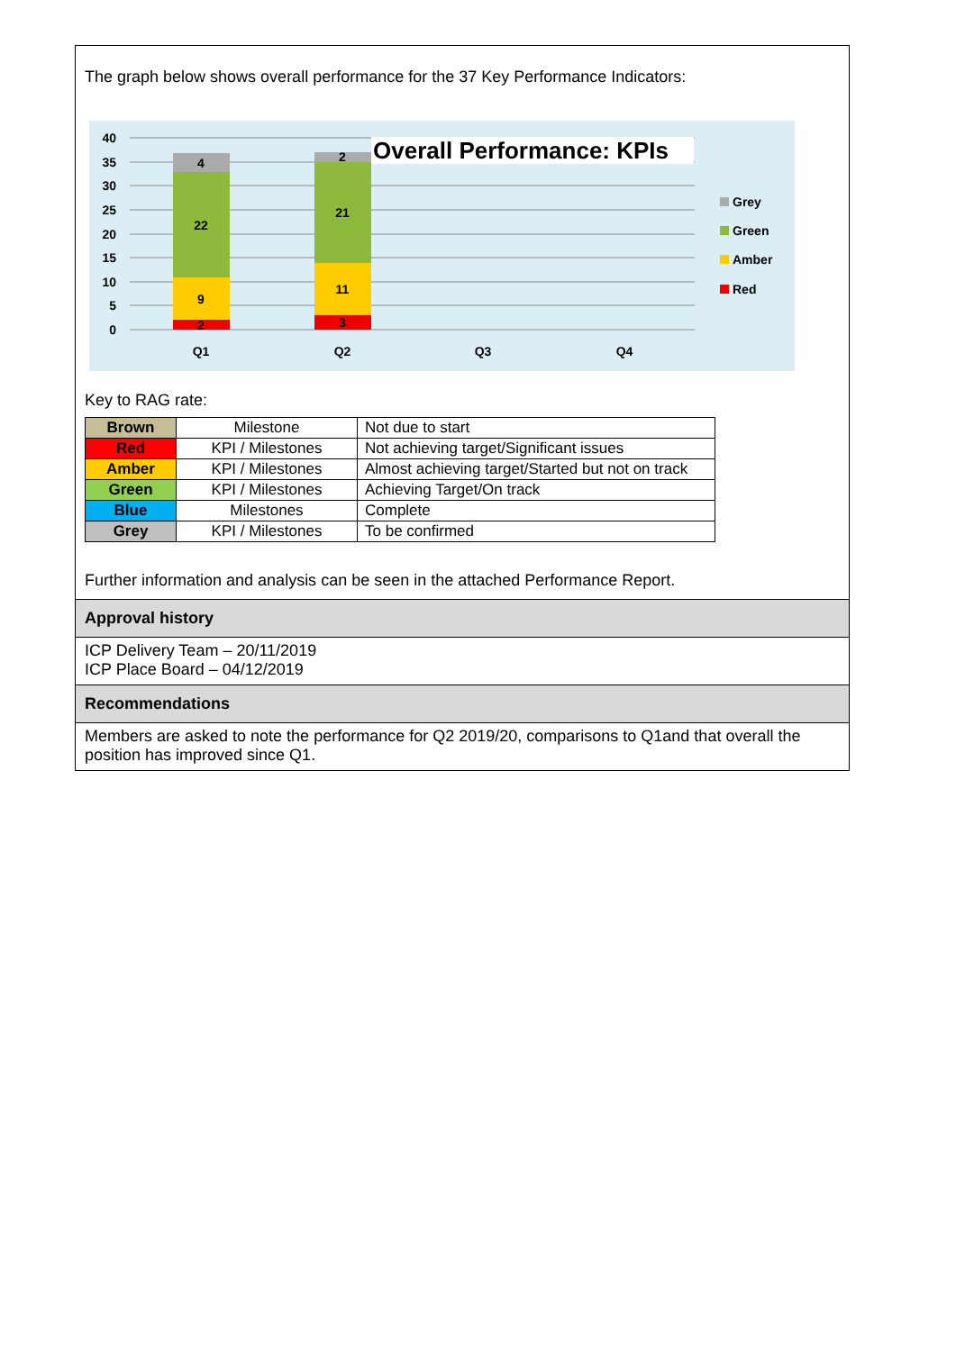The graph below shows overall performance for the 37 Key Performance Indicators:
40
35
30
25
20
15
10
5
0
2
9
22
4
3
11
21
2
Q1
Q2
Q3
Q4
Overall Performance: KPIs
Grey
Green
Amber
Red
Key to RAG rate:
| Brown | Milestone | Not due to start |
| Red | KPI / Milestones | Not achieving target/Significant issues |
| Amber | KPI / Milestones | Almost achieving target/Started but not on track |
| Green | KPI / Milestones | Achieving Target/On track |
| Blue | Milestones | Complete |
| Grey | KPI / Milestones | To be confirmed |
Further information and analysis can be seen in the attached Performance Report.
Approval history
ICP Delivery Team – 20/11/2019
ICP Place Board – 04/12/2019
Recommendations
Members are asked to note the performance for Q2 2019/20, comparisons to Q1and that overall the position has improved since Q1.